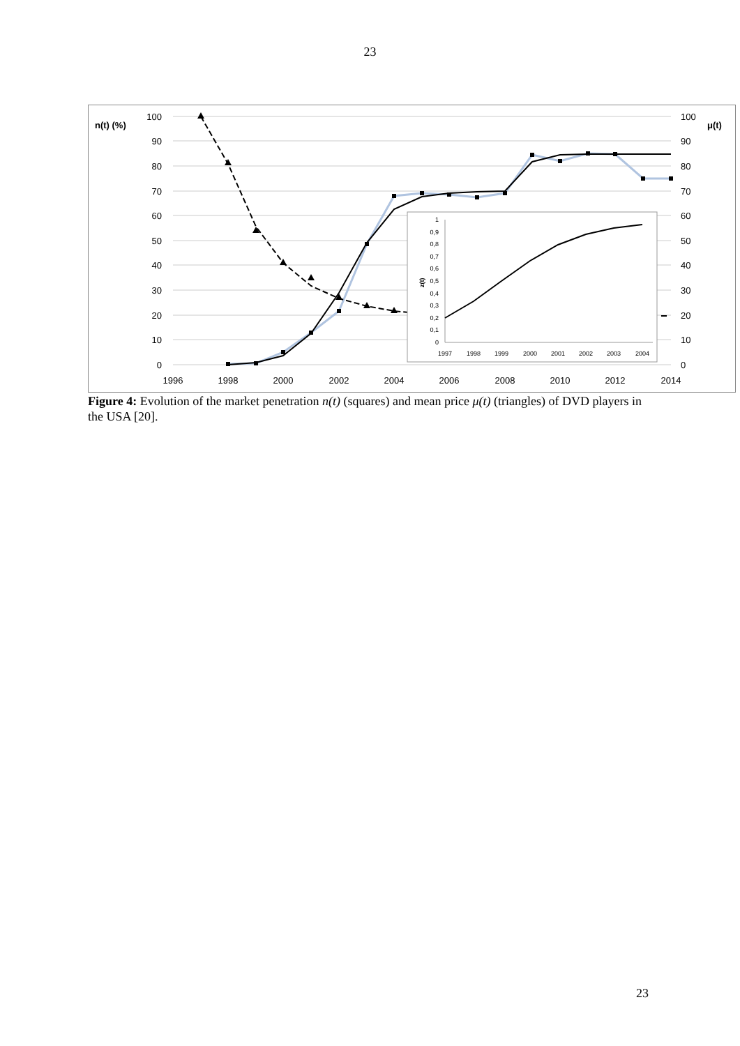23
n(t) (%)
μ(t)
100
90
80
70
60
50
40
30
20
10
0
100
90
80
70
60
50
40
30
20
10
0
1996
1998
2000
2002
2004
2006
2008
2010
2012
2014
1
0,9
0,8
0,7
0,6
0,5
0,4
0,3
0,2
0,1
0
z(t)
1997
1998
1999
2000
2001
2002
2003
2004
Figure 4: Evolution of the market penetration n(t) (squares) and mean price μ(t) (triangles) of DVD players in the USA [20].
23